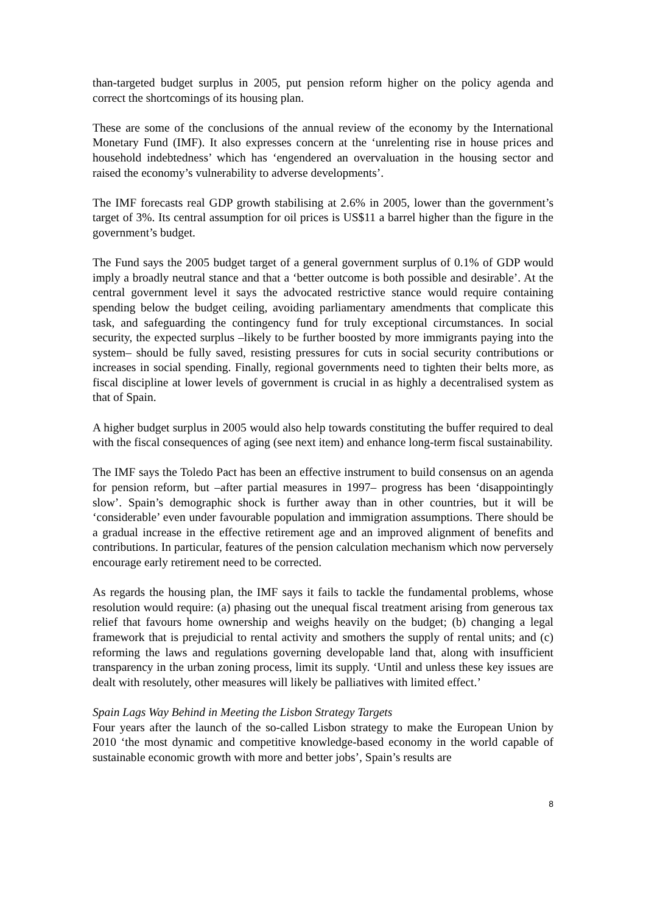than-targeted budget surplus in 2005, put pension reform higher on the policy agenda and correct the shortcomings of its housing plan.
These are some of the conclusions of the annual review of the economy by the International Monetary Fund (IMF). It also expresses concern at the ‘unrelenting rise in house prices and household indebtedness’ which has ‘engendered an overvaluation in the housing sector and raised the economy’s vulnerability to adverse developments’.
The IMF forecasts real GDP growth stabilising at 2.6% in 2005, lower than the government’s target of 3%. Its central assumption for oil prices is US$11 a barrel higher than the figure in the government’s budget.
The Fund says the 2005 budget target of a general government surplus of 0.1% of GDP would imply a broadly neutral stance and that a ‘better outcome is both possible and desirable’. At the central government level it says the advocated restrictive stance would require containing spending below the budget ceiling, avoiding parliamentary amendments that complicate this task, and safeguarding the contingency fund for truly exceptional circumstances. In social security, the expected surplus –likely to be further boosted by more immigrants paying into the system– should be fully saved, resisting pressures for cuts in social security contributions or increases in social spending. Finally, regional governments need to tighten their belts more, as fiscal discipline at lower levels of government is crucial in as highly a decentralised system as that of Spain.
A higher budget surplus in 2005 would also help towards constituting the buffer required to deal with the fiscal consequences of aging (see next item) and enhance long-term fiscal sustainability.
The IMF says the Toledo Pact has been an effective instrument to build consensus on an agenda for pension reform, but –after partial measures in 1997– progress has been ‘disappointingly slow’. Spain’s demographic shock is further away than in other countries, but it will be ‘considerable’ even under favourable population and immigration assumptions. There should be a gradual increase in the effective retirement age and an improved alignment of benefits and contributions. In particular, features of the pension calculation mechanism which now perversely encourage early retirement need to be corrected.
As regards the housing plan, the IMF says it fails to tackle the fundamental problems, whose resolution would require: (a) phasing out the unequal fiscal treatment arising from generous tax relief that favours home ownership and weighs heavily on the budget; (b) changing a legal framework that is prejudicial to rental activity and smothers the supply of rental units; and (c) reforming the laws and regulations governing developable land that, along with insufficient transparency in the urban zoning process, limit its supply. ‘Until and unless these key issues are dealt with resolutely, other measures will likely be palliatives with limited effect.’
Spain Lags Way Behind in Meeting the Lisbon Strategy Targets
Four years after the launch of the so-called Lisbon strategy to make the European Union by 2010 ‘the most dynamic and competitive knowledge-based economy in the world capable of sustainable economic growth with more and better jobs’, Spain’s results are
8